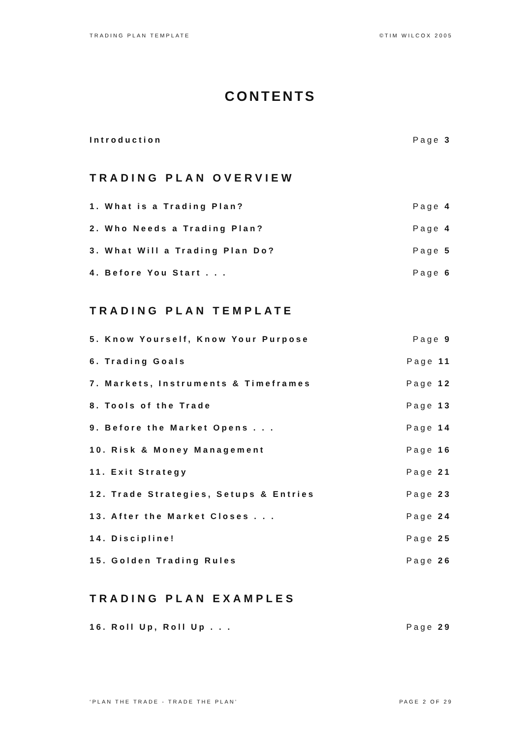TRADING PLAN TEMPLATE ©TIM WILCOX 2005
CONTENTS
Introduction Page 3
TRADING PLAN OVERVIEW
1. What is a Trading Plan? Page 4
2. Who Needs a Trading Plan? Page 4
3. What Will a Trading Plan Do? Page 5
4. Before You Start . . . Page 6
TRADING PLAN TEMPLATE
5. Know Yourself, Know Your Purpose Page 9
6. Trading Goals Page 11
7. Markets, Instruments & Timeframes Page 12
8. Tools of the Trade Page 13
9. Before the Market Opens . . . Page 14
10. Risk & Money Management Page 16
11. Exit Strategy Page 21
12. Trade Strategies, Setups & Entries Page 23
13. After the Market Closes . . . Page 24
14. Discipline! Page 25
15. Golden Trading Rules Page 26
TRADING PLAN EXAMPLES
16. Roll Up, Roll Up . . . Page 29
‘PLAN THE TRADE - TRADE THE PLAN’ PAGE 2 OF 29